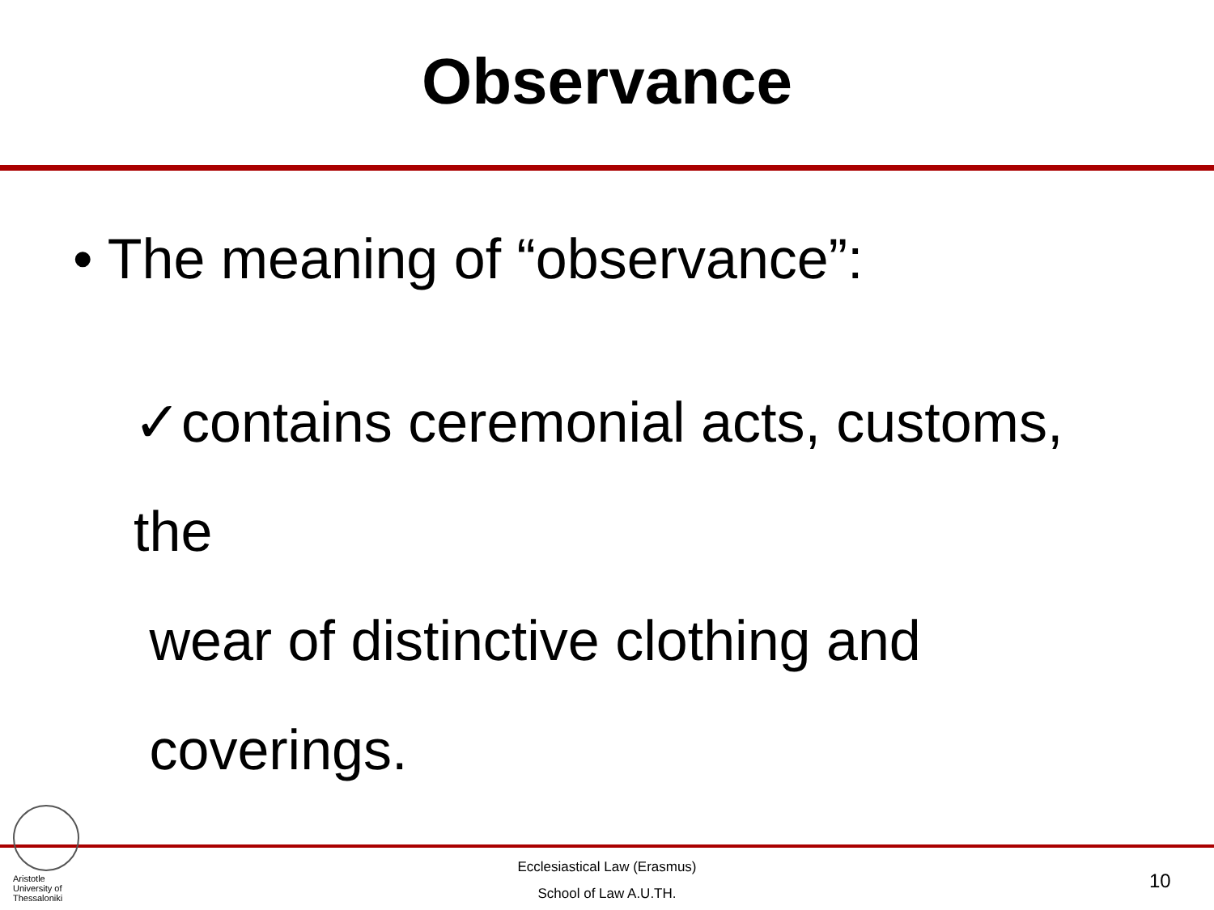Observance
• The meaning of “observance”:
✓contains ceremonial acts, customs, the
wear of distinctive clothing and
coverings.
Aristotle
University of
Thessaloniki
Ecclesiastical Law (Erasmus)
School of Law A.U.TH.
10